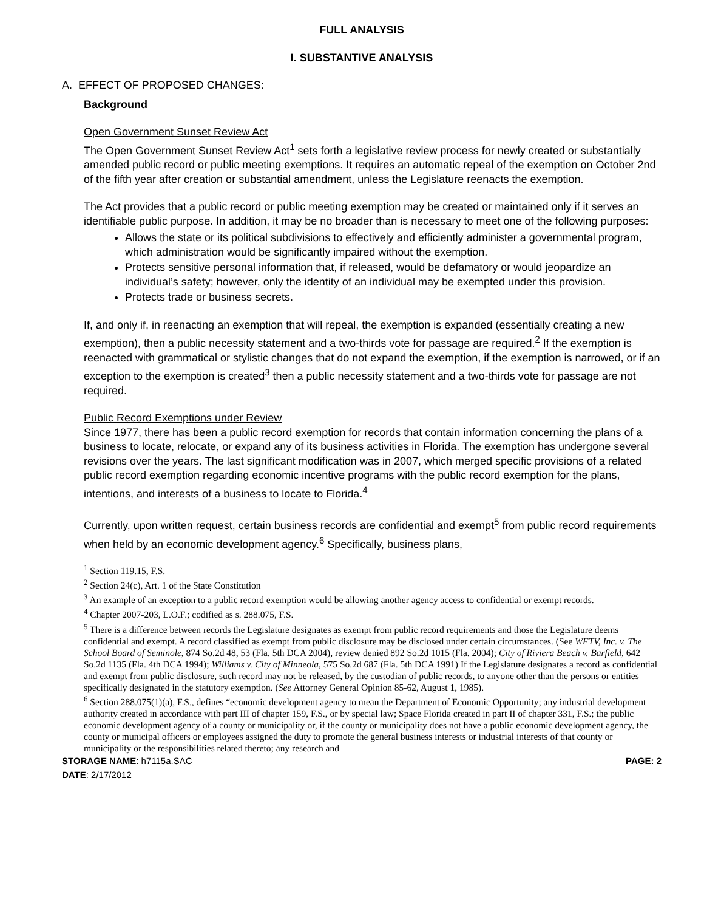FULL ANALYSIS
I. SUBSTANTIVE ANALYSIS
A. EFFECT OF PROPOSED CHANGES:
Background
Open Government Sunset Review Act
The Open Government Sunset Review Act<sup>1</sup> sets forth a legislative review process for newly created or substantially amended public record or public meeting exemptions. It requires an automatic repeal of the exemption on October 2nd of the fifth year after creation or substantial amendment, unless the Legislature reenacts the exemption.
The Act provides that a public record or public meeting exemption may be created or maintained only if it serves an identifiable public purpose. In addition, it may be no broader than is necessary to meet one of the following purposes:
Allows the state or its political subdivisions to effectively and efficiently administer a governmental program, which administration would be significantly impaired without the exemption.
Protects sensitive personal information that, if released, would be defamatory or would jeopardize an individual’s safety; however, only the identity of an individual may be exempted under this provision.
Protects trade or business secrets.
If, and only if, in reenacting an exemption that will repeal, the exemption is expanded (essentially creating a new exemption), then a public necessity statement and a two-thirds vote for passage are required.<sup>2</sup> If the exemption is reenacted with grammatical or stylistic changes that do not expand the exemption, if the exemption is narrowed, or if an exception to the exemption is created<sup>3</sup> then a public necessity statement and a two-thirds vote for passage are not required.
Public Record Exemptions under Review
Since 1977, there has been a public record exemption for records that contain information concerning the plans of a business to locate, relocate, or expand any of its business activities in Florida. The exemption has undergone several revisions over the years. The last significant modification was in 2007, which merged specific provisions of a related public record exemption regarding economic incentive programs with the public record exemption for the plans, intentions, and interests of a business to locate to Florida.<sup>4</sup>
Currently, upon written request, certain business records are confidential and exempt<sup>5</sup> from public record requirements when held by an economic development agency.<sup>6</sup> Specifically, business plans,
<sup>1</sup> Section 119.15, F.S.
<sup>2</sup> Section 24(c), Art. 1 of the State Constitution
<sup>3</sup> An example of an exception to a public record exemption would be allowing another agency access to confidential or exempt records.
<sup>4</sup> Chapter 2007-203, L.O.F.; codified as s. 288.075, F.S.
<sup>5</sup> There is a difference between records the Legislature designates as exempt from public record requirements and those the Legislature deems confidential and exempt. A record classified as exempt from public disclosure may be disclosed under certain circumstances. (See WFTV, Inc. v. The School Board of Seminole, 874 So.2d 48, 53 (Fla. 5th DCA 2004), review denied 892 So.2d 1015 (Fla. 2004); City of Riviera Beach v. Barfield, 642 So.2d 1135 (Fla. 4th DCA 1994); Williams v. City of Minneola, 575 So.2d 687 (Fla. 5th DCA 1991) If the Legislature designates a record as confidential and exempt from public disclosure, such record may not be released, by the custodian of public records, to anyone other than the persons or entities specifically designated in the statutory exemption. (See Attorney General Opinion 85-62, August 1, 1985).
<sup>6</sup> Section 288.075(1)(a), F.S., defines “economic development agency to mean the Department of Economic Opportunity; any industrial development authority created in accordance with part III of chapter 159, F.S., or by special law; Space Florida created in part II of chapter 331, F.S.; the public economic development agency of a county or municipality or, if the county or municipality does not have a public economic development agency, the county or municipal officers or employees assigned the duty to promote the general business interests or industrial interests of that county or municipality or the responsibilities related thereto; any research and
STORAGE NAME: h7115a.SAC PAGE: 2
DATE: 2/17/2012